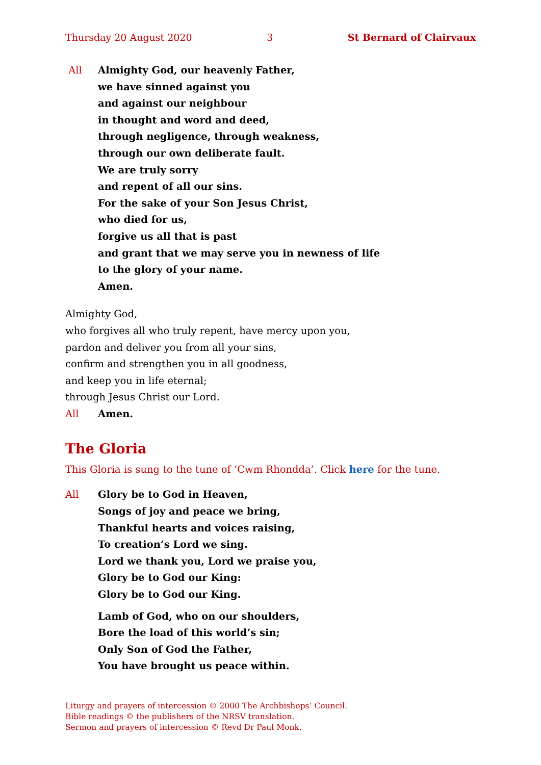Thursday 20 August 2020 3 St Bernard of Clairvaux
All Almighty God, our heavenly Father,
we have sinned against you
and against our neighbour
in thought and word and deed,
through negligence, through weakness,
through our own deliberate fault.
We are truly sorry
and repent of all our sins.
For the sake of your Son Jesus Christ,
who died for us,
forgive us all that is past
and grant that we may serve you in newness of life
to the glory of your name.
Amen.
Almighty God,
who forgives all who truly repent, have mercy upon you,
pardon and deliver you from all your sins,
confirm and strengthen you in all goodness,
and keep you in life eternal;
through Jesus Christ our Lord.
All Amen.
The Gloria
This Gloria is sung to the tune of ‘Cwm Rhondda’. Click here for the tune.
All Glory be to God in Heaven,
Songs of joy and peace we bring,
Thankful hearts and voices raising,
To creation’s Lord we sing.
Lord we thank you, Lord we praise you,
Glory be to God our King:
Glory be to God our King.
Lamb of God, who on our shoulders,
Bore the load of this world’s sin;
Only Son of God the Father,
You have brought us peace within.
Liturgy and prayers of intercession © 2000 The Archbishops’ Council.
Bible readings © the publishers of the NRSV translation.
Sermon and prayers of intercession © Revd Dr Paul Monk.